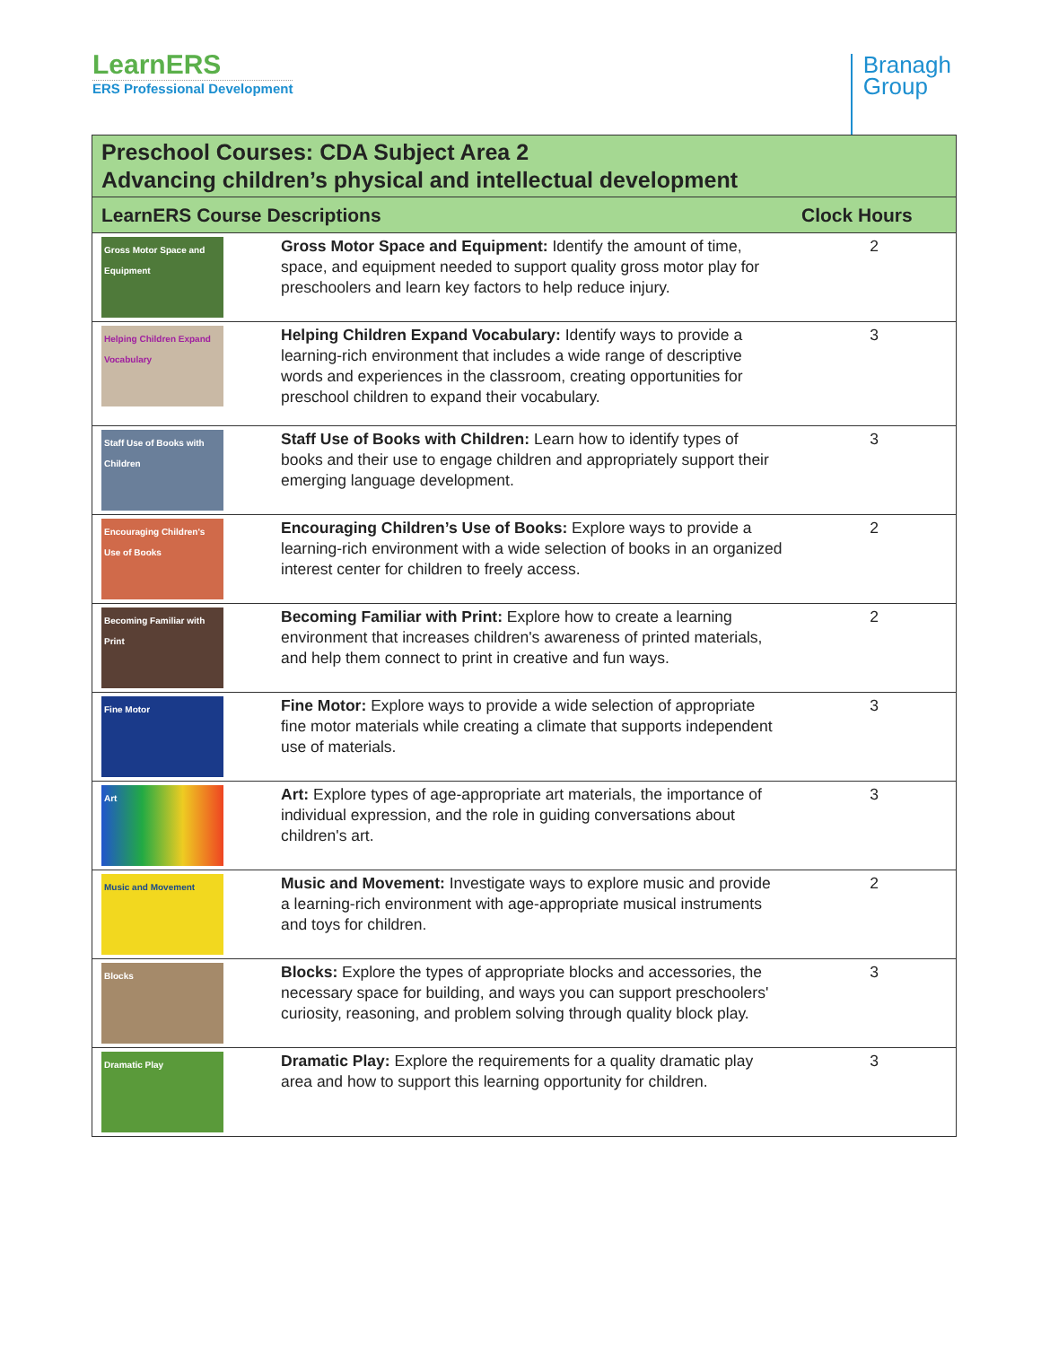LearnERS
ERS Professional Development
Branagh
Group
| Preschool Courses: CDA Subject Area 2 Advancing children’s physical and intellectual development | | |
| --- | --- | --- |
| LearnERS Course Descriptions | | Clock Hours |
| Gross Motor Space and Equipment | Gross Motor Space and Equipment: Identify the amount of time, space, and equipment needed to support quality gross motor play for preschoolers and learn key factors to help reduce injury. | 2 |
| Helping Children Expand Vocabulary | Helping Children Expand Vocabulary: Identify ways to provide a learning-rich environment that includes a wide range of descriptive words and experiences in the classroom, creating opportunities for preschool children to expand their vocabulary. | 3 |
| Staff Use of Books with Children | Staff Use of Books with Children: Learn how to identify types of books and their use to engage children and appropriately support their emerging language development. | 3 |
| Encouraging Children's Use of Books | Encouraging Children’s Use of Books: Explore ways to provide a learning-rich environment with a wide selection of books in an organized interest center for children to freely access. | 2 |
| Becoming Familiar with Print | Becoming Familiar with Print: Explore how to create a learning environment that increases children's awareness of printed materials, and help them connect to print in creative and fun ways. | 2 |
| Fine Motor | Fine Motor: Explore ways to provide a wide selection of appropriate fine motor materials while creating a climate that supports independent use of materials. | 3 |
| Art | Art: Explore types of age-appropriate art materials, the importance of individual expression, and the role in guiding conversations about children's art. | 3 |
| Music and Movement | Music and Movement: Investigate ways to explore music and provide a learning-rich environment with age-appropriate musical instruments and toys for children. | 2 |
| Blocks | Blocks: Explore the types of appropriate blocks and accessories, the necessary space for building, and ways you can support preschoolers' curiosity, reasoning, and problem solving through quality block play. | 3 |
| Dramatic Play | Dramatic Play: Explore the requirements for a quality dramatic play area and how to support this learning opportunity for children. | 3 |